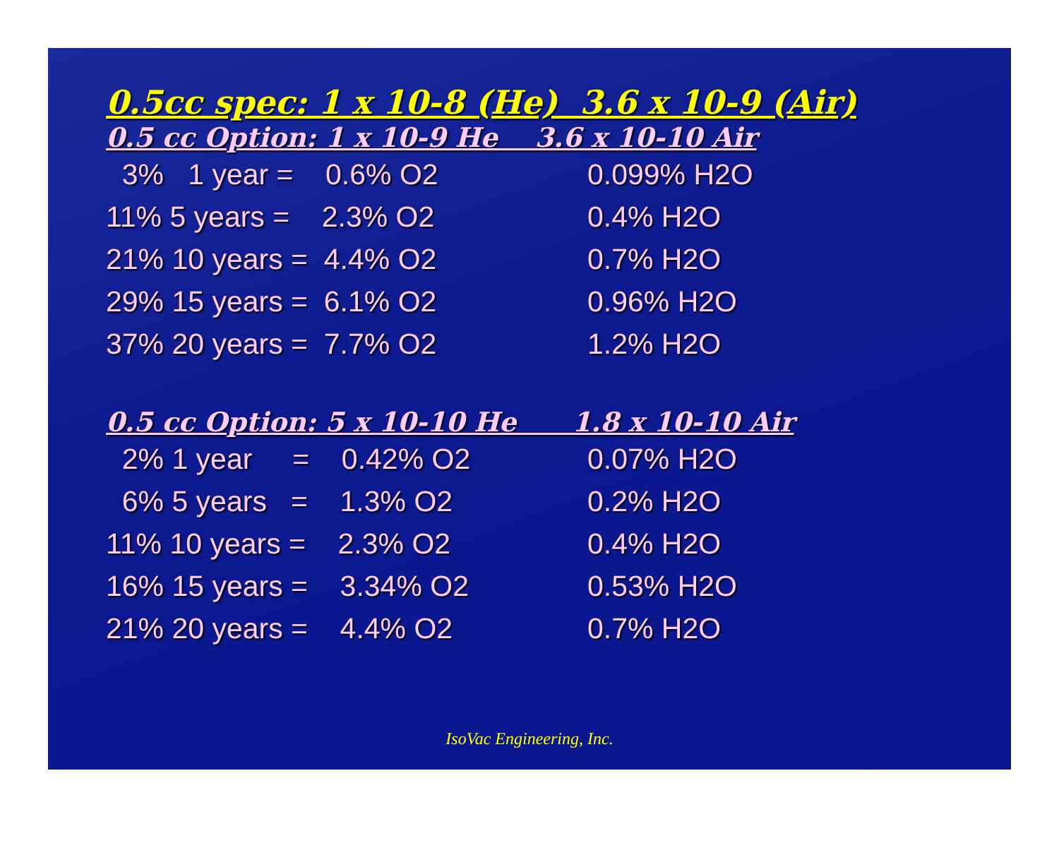0.5cc spec: 1 x 10-8 (He) 3.6 x 10-9 (Air)
0.5 cc Option: 1 x 10-9 He 3.6 x 10-10 Air
| 3% 1 year = 0.6% O2 | 0.099% H2O |
| 11% 5 years = 2.3% O2 | 0.4% H2O |
| 21% 10 years = 4.4% O2 | 0.7% H2O |
| 29% 15 years = 6.1% O2 | 0.96% H2O |
| 37% 20 years = 7.7% O2 | 1.2% H2O |
0.5 cc Option: 5 x 10-10 He 1.8 x 10-10 Air
| 2% 1 year = 0.42% O2 | 0.07% H2O |
| 6% 5 years = 1.3% O2 | 0.2% H2O |
| 11% 10 years = 2.3% O2 | 0.4% H2O |
| 16% 15 years = 3.34% O2 | 0.53% H2O |
| 21% 20 years = 4.4% O2 | 0.7% H2O |
IsoVac Engineering, Inc.